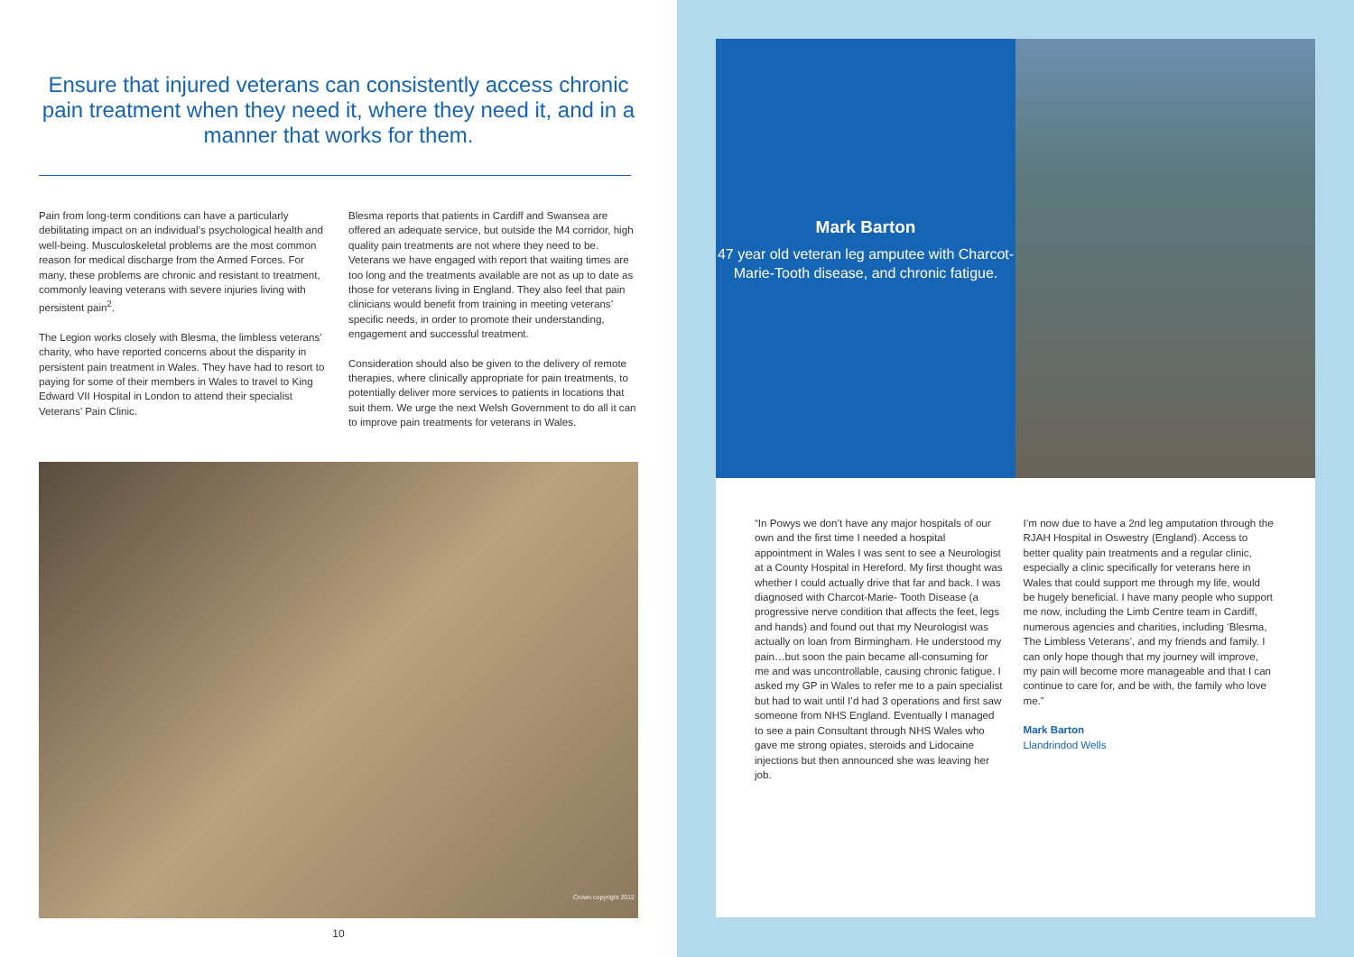Ensure that injured veterans can consistently access chronic pain treatment when they need it, where they need it, and in a manner that works for them.
Pain from long-term conditions can have a particularly debilitating impact on an individual’s psychological health and well-being. Musculoskeletal problems are the most common reason for medical discharge from the Armed Forces. For many, these problems are chronic and resistant to treatment, commonly leaving veterans with severe injuries living with persistent pain<sup>2</sup>.
The Legion works closely with Blesma, the limbless veterans’ charity, who have reported concerns about the disparity in persistent pain treatment in Wales. They have had to resort to paying for some of their members in Wales to travel to King Edward VII Hospital in London to attend their specialist Veterans’ Pain Clinic.
Blesma reports that patients in Cardiff and Swansea are offered an adequate service, but outside the M4 corridor, high quality pain treatments are not where they need to be. Veterans we have engaged with report that waiting times are too long and the treatments available are not as up to date as those for veterans living in England. They also feel that pain clinicians would benefit from training in meeting veterans’ specific needs, in order to promote their understanding, engagement and successful treatment.
Consideration should also be given to the delivery of remote therapies, where clinically appropriate for pain treatments, to potentially deliver more services to patients in locations that suit them. We urge the next Welsh Government to do all it can to improve pain treatments for veterans in Wales.
Crown copyright 2012
10
Mark Barton
47 year old veteran leg amputee with Charcot-Marie-Tooth disease, and chronic fatigue.
“In Powys we don’t have any major hospitals of our own and the first time I needed a hospital appointment in Wales I was sent to see a Neurologist at a County Hospital in Hereford. My first thought was whether I could actually drive that far and back. I was diagnosed with Charcot-Marie- Tooth Disease (a progressive nerve condition that affects the feet, legs and hands) and found out that my Neurologist was actually on loan from Birmingham. He understood my pain…but soon the pain became all-consuming for me and was uncontrollable, causing chronic fatigue. I asked my GP in Wales to refer me to a pain specialist but had to wait until I’d had 3 operations and first saw someone from NHS England. Eventually I managed to see a pain Consultant through NHS Wales who gave me strong opiates, steroids and Lidocaine injections but then announced she was leaving her job.
I’m now due to have a 2nd leg amputation through the RJAH Hospital in Oswestry (England). Access to better quality pain treatments and a regular clinic, especially a clinic specifically for veterans here in Wales that could support me through my life, would be hugely beneficial. I have many people who support me now, including the Limb Centre team in Cardiff, numerous agencies and charities, including ‘Blesma, The Limbless Veterans’, and my friends and family. I can only hope though that my journey will improve, my pain will become more manageable and that I can continue to care for, and be with, the family who love me.”
Mark Barton
Llandrindod Wells